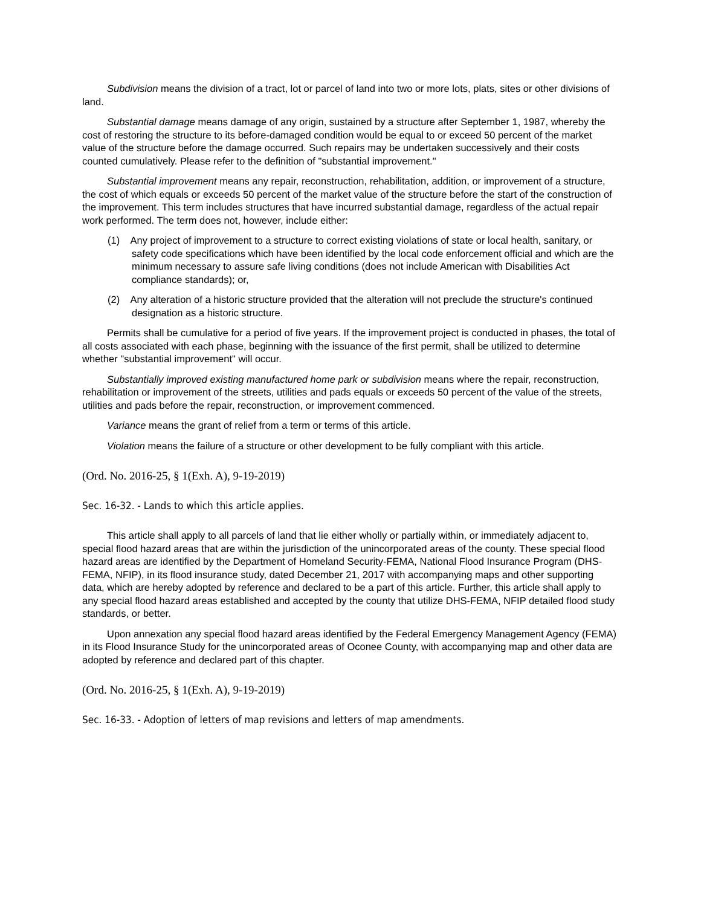Subdivision means the division of a tract, lot or parcel of land into two or more lots, plats, sites or other divisions of land.
Substantial damage means damage of any origin, sustained by a structure after September 1, 1987, whereby the cost of restoring the structure to its before-damaged condition would be equal to or exceed 50 percent of the market value of the structure before the damage occurred. Such repairs may be undertaken successively and their costs counted cumulatively. Please refer to the definition of "substantial improvement."
Substantial improvement means any repair, reconstruction, rehabilitation, addition, or improvement of a structure, the cost of which equals or exceeds 50 percent of the market value of the structure before the start of the construction of the improvement. This term includes structures that have incurred substantial damage, regardless of the actual repair work performed. The term does not, however, include either:
(1) Any project of improvement to a structure to correct existing violations of state or local health, sanitary, or safety code specifications which have been identified by the local code enforcement official and which are the minimum necessary to assure safe living conditions (does not include American with Disabilities Act compliance standards); or,
(2) Any alteration of a historic structure provided that the alteration will not preclude the structure's continued designation as a historic structure.
Permits shall be cumulative for a period of five years. If the improvement project is conducted in phases, the total of all costs associated with each phase, beginning with the issuance of the first permit, shall be utilized to determine whether "substantial improvement" will occur.
Substantially improved existing manufactured home park or subdivision means where the repair, reconstruction, rehabilitation or improvement of the streets, utilities and pads equals or exceeds 50 percent of the value of the streets, utilities and pads before the repair, reconstruction, or improvement commenced.
Variance means the grant of relief from a term or terms of this article.
Violation means the failure of a structure or other development to be fully compliant with this article.
(Ord. No. 2016-25, § 1(Exh. A), 9-19-2019)
Sec. 16-32. - Lands to which this article applies.
This article shall apply to all parcels of land that lie either wholly or partially within, or immediately adjacent to, special flood hazard areas that are within the jurisdiction of the unincorporated areas of the county. These special flood hazard areas are identified by the Department of Homeland Security-FEMA, National Flood Insurance Program (DHS-FEMA, NFIP), in its flood insurance study, dated December 21, 2017 with accompanying maps and other supporting data, which are hereby adopted by reference and declared to be a part of this article. Further, this article shall apply to any special flood hazard areas established and accepted by the county that utilize DHS-FEMA, NFIP detailed flood study standards, or better.
Upon annexation any special flood hazard areas identified by the Federal Emergency Management Agency (FEMA) in its Flood Insurance Study for the unincorporated areas of Oconee County, with accompanying map and other data are adopted by reference and declared part of this chapter.
(Ord. No. 2016-25, § 1(Exh. A), 9-19-2019)
Sec. 16-33. - Adoption of letters of map revisions and letters of map amendments.